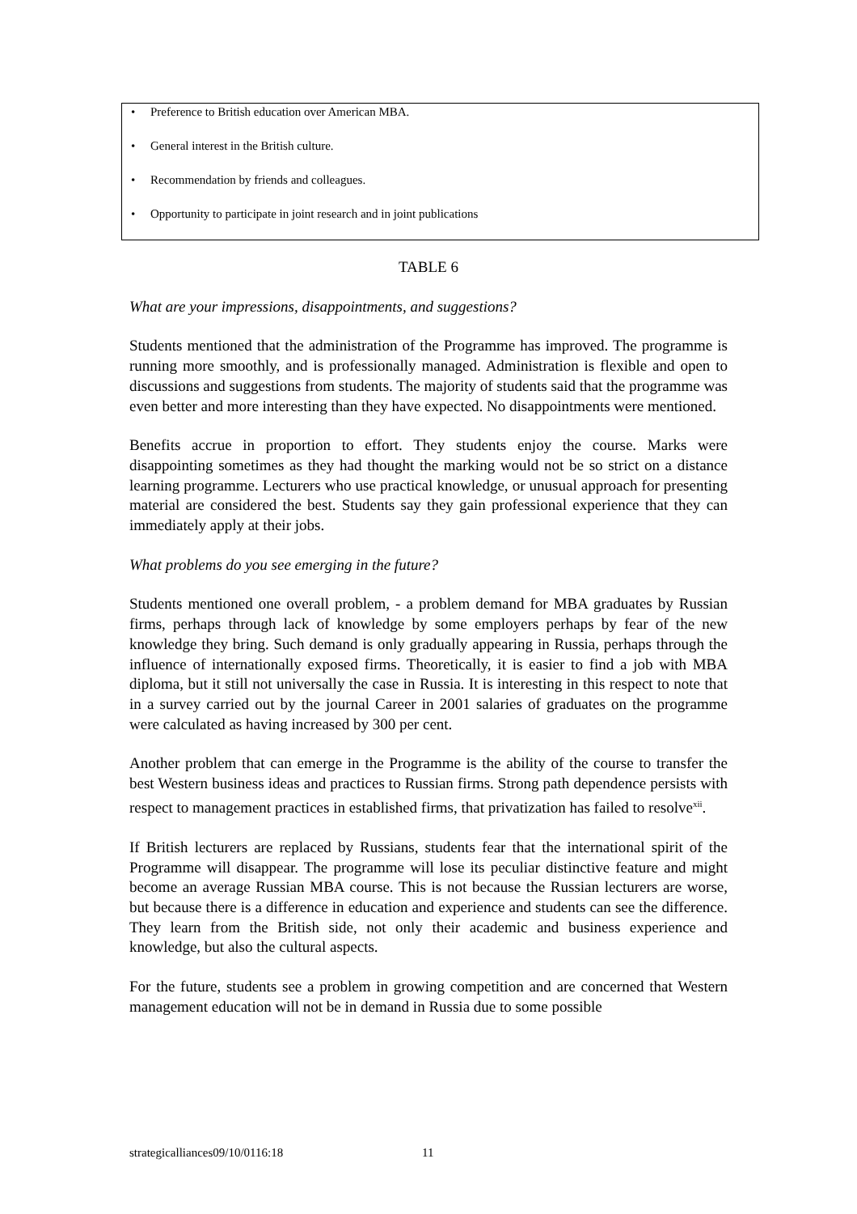• Preference to British education over American MBA.
• General interest in the British culture.
• Recommendation by friends and colleagues.
• Opportunity to participate in joint research and in joint publications
TABLE 6
What are your impressions, disappointments, and suggestions?
Students mentioned that the administration of the Programme has improved. The programme is running more smoothly, and is professionally managed. Administration is flexible and open to discussions and suggestions from students. The majority of students said that the programme was even better and more interesting than they have expected. No disappointments were mentioned.
Benefits accrue in proportion to effort. They students enjoy the course. Marks were disappointing sometimes as they had thought the marking would not be so strict on a distance learning programme. Lecturers who use practical knowledge, or unusual approach for presenting material are considered the best. Students say they gain professional experience that they can immediately apply at their jobs.
What problems do you see emerging in the future?
Students mentioned one overall problem, - a problem demand for MBA graduates by Russian firms, perhaps through lack of knowledge by some employers perhaps by fear of the new knowledge they bring. Such demand is only gradually appearing in Russia, perhaps through the influence of internationally exposed firms. Theoretically, it is easier to find a job with MBA diploma, but it still not universally the case in Russia. It is interesting in this respect to note that in a survey carried out by the journal Career in 2001 salaries of graduates on the programme were calculated as having increased by 300 per cent.
Another problem that can emerge in the Programme is the ability of the course to transfer the best Western business ideas and practices to Russian firms. Strong path dependence persists with respect to management practices in established firms, that privatization has failed to resolve<sup>xii</sup>.
If British lecturers are replaced by Russians, students fear that the international spirit of the Programme will disappear. The programme will lose its peculiar distinctive feature and might become an average Russian MBA course. This is not because the Russian lecturers are worse, but because there is a difference in education and experience and students can see the difference. They learn from the British side, not only their academic and business experience and knowledge, but also the cultural aspects.
For the future, students see a problem in growing competition and are concerned that Western management education will not be in demand in Russia due to some possible
strategicalliances09/10/0116:18
11